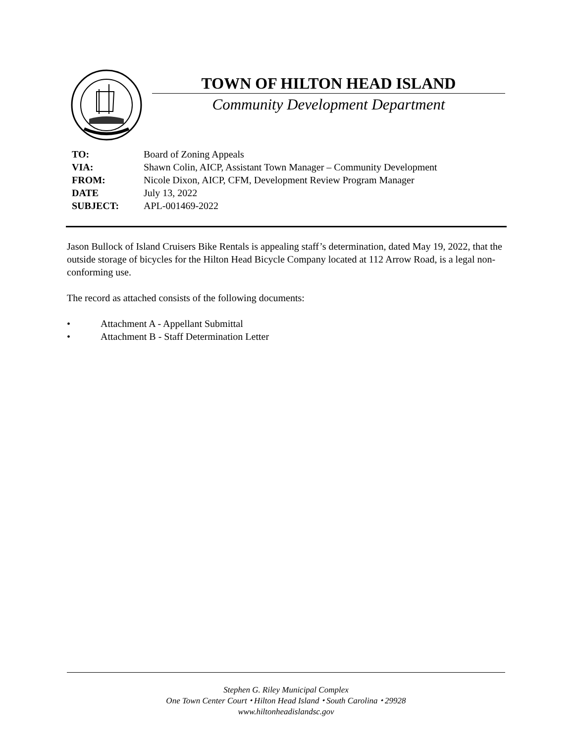TOWN OF HILTON HEAD ISLAND
Community Development Department
| TO: | Board of Zoning Appeals |
| VIA: | Shawn Colin, AICP, Assistant Town Manager – Community Development |
| FROM: | Nicole Dixon, AICP, CFM, Development Review Program Manager |
| DATE | July 13, 2022 |
| SUBJECT: | APL-001469-2022 |
Jason Bullock of Island Cruisers Bike Rentals is appealing staff’s determination, dated May 19, 2022, that the outside storage of bicycles for the Hilton Head Bicycle Company located at 112 Arrow Road, is a legal non-conforming use.
The record as attached consists of the following documents:
• Attachment A - Appellant Submittal
• Attachment B - Staff Determination Letter
Stephen G. Riley Municipal Complex
One Town Center Court ⬩ Hilton Head Island ⬩ South Carolina ⬩ 29928
www.hiltonheadislandsc.gov